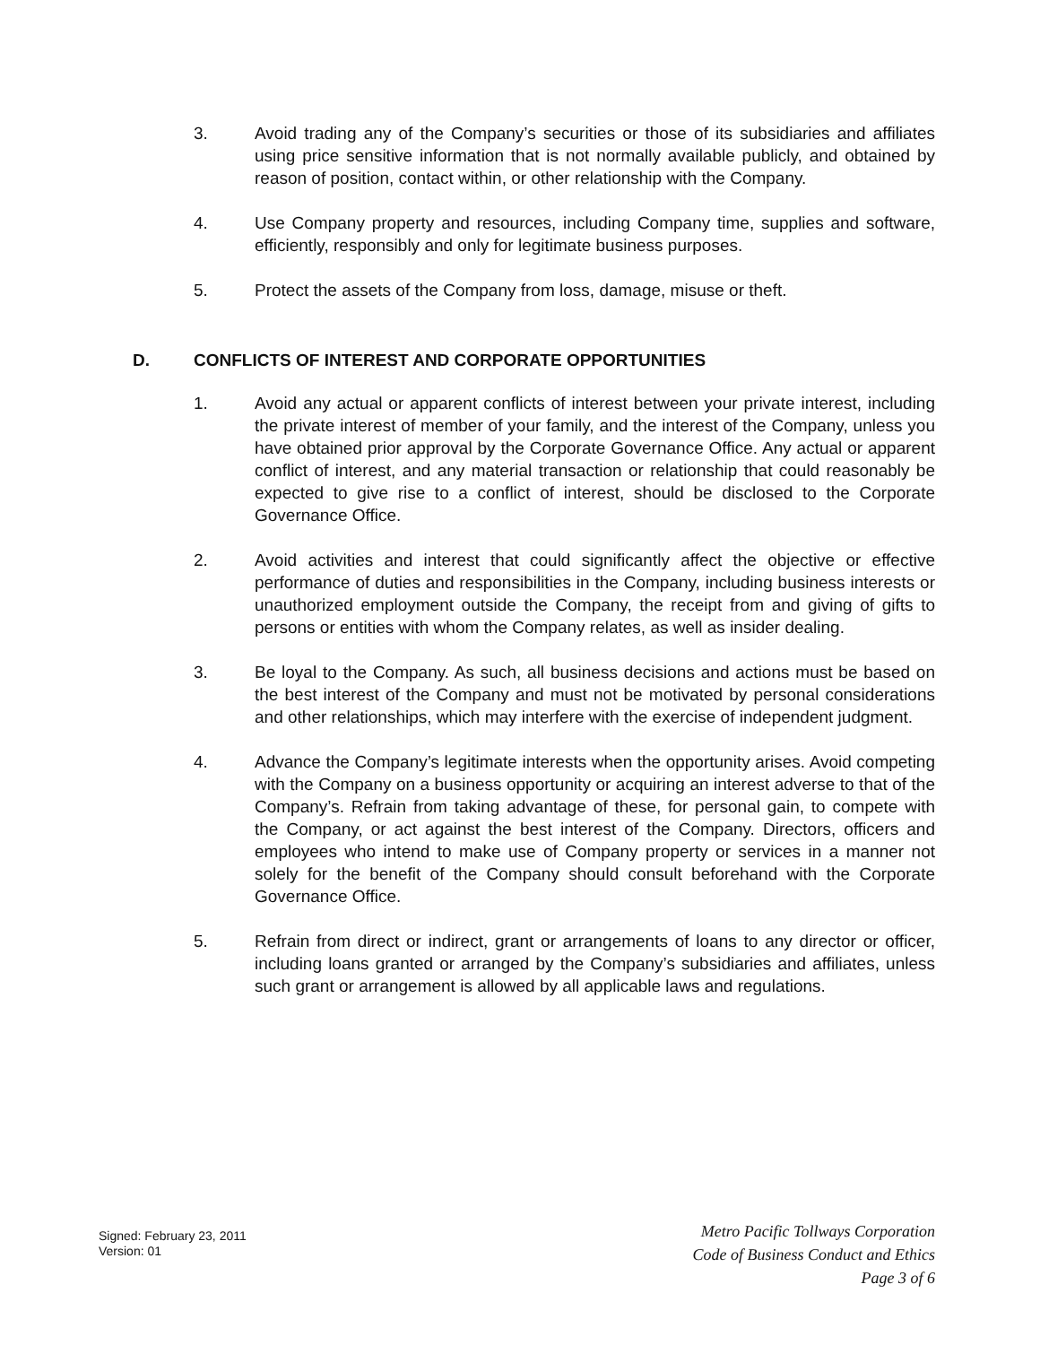3. Avoid trading any of the Company’s securities or those of its subsidiaries and affiliates using price sensitive information that is not normally available publicly, and obtained by reason of position, contact within, or other relationship with the Company.
4. Use Company property and resources, including Company time, supplies and software, efficiently, responsibly and only for legitimate business purposes.
5. Protect the assets of the Company from loss, damage, misuse or theft.
D. CONFLICTS OF INTEREST AND CORPORATE OPPORTUNITIES
1. Avoid any actual or apparent conflicts of interest between your private interest, including the private interest of member of your family, and the interest of the Company, unless you have obtained prior approval by the Corporate Governance Office. Any actual or apparent conflict of interest, and any material transaction or relationship that could reasonably be expected to give rise to a conflict of interest, should be disclosed to the Corporate Governance Office.
2. Avoid activities and interest that could significantly affect the objective or effective performance of duties and responsibilities in the Company, including business interests or unauthorized employment outside the Company, the receipt from and giving of gifts to persons or entities with whom the Company relates, as well as insider dealing.
3. Be loyal to the Company. As such, all business decisions and actions must be based on the best interest of the Company and must not be motivated by personal considerations and other relationships, which may interfere with the exercise of independent judgment.
4. Advance the Company’s legitimate interests when the opportunity arises. Avoid competing with the Company on a business opportunity or acquiring an interest adverse to that of the Company’s. Refrain from taking advantage of these, for personal gain, to compete with the Company, or act against the best interest of the Company. Directors, officers and employees who intend to make use of Company property or services in a manner not solely for the benefit of the Company should consult beforehand with the Corporate Governance Office.
5. Refrain from direct or indirect, grant or arrangements of loans to any director or officer, including loans granted or arranged by the Company’s subsidiaries and affiliates, unless such grant or arrangement is allowed by all applicable laws and regulations.
Signed: February 23, 2011
Version: 01
Metro Pacific Tollways Corporation
Code of Business Conduct and Ethics
Page 3 of 6